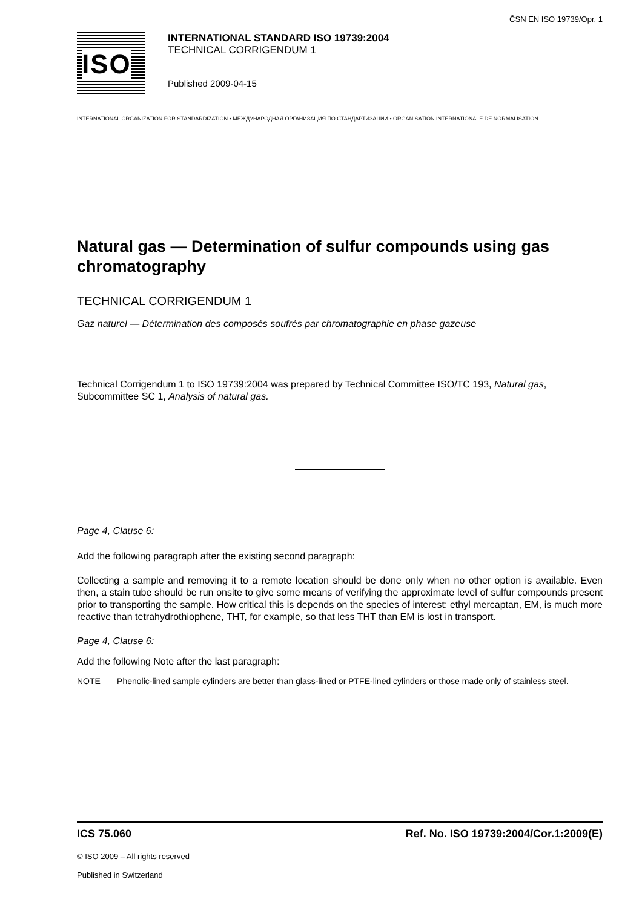ČSN EN ISO 19739/Opr. 1
ISO
INTERNATIONAL STANDARD ISO 19739:2004
TECHNICAL CORRIGENDUM 1
Published 2009-04-15
INTERNATIONAL ORGANIZATION FOR STANDARDIZATION • МЕЖДУНАРОДНАЯ ОРГАНИЗАЦИЯ ПО СТАНДАРТИЗАЦИИ • ORGANISATION INTERNATIONALE DE NORMALISATION
Natural gas — Determination of sulfur compounds using gas chromatography
TECHNICAL CORRIGENDUM 1
Gaz naturel — Détermination des composés soufrés par chromatographie en phase gazeuse
Technical Corrigendum 1 to ISO 19739:2004 was prepared by Technical Committee ISO/TC 193, Natural gas, Subcommittee SC 1, Analysis of natural gas.
Page 4, Clause 6:
Add the following paragraph after the existing second paragraph:
Collecting a sample and removing it to a remote location should be done only when no other option is available. Even then, a stain tube should be run onsite to give some means of verifying the approximate level of sulfur compounds present prior to transporting the sample. How critical this is depends on the species of interest: ethyl mercaptan, EM, is much more reactive than tetrahydrothiophene, THT, for example, so that less THT than EM is lost in transport.
Page 4, Clause 6:
Add the following Note after the last paragraph:
NOTE Phenolic-lined sample cylinders are better than glass-lined or PTFE-lined cylinders or those made only of stainless steel.
ICS 75.060 Ref. No. ISO 19739:2004/Cor.1:2009(E)
© ISO 2009 – All rights reserved
Published in Switzerland